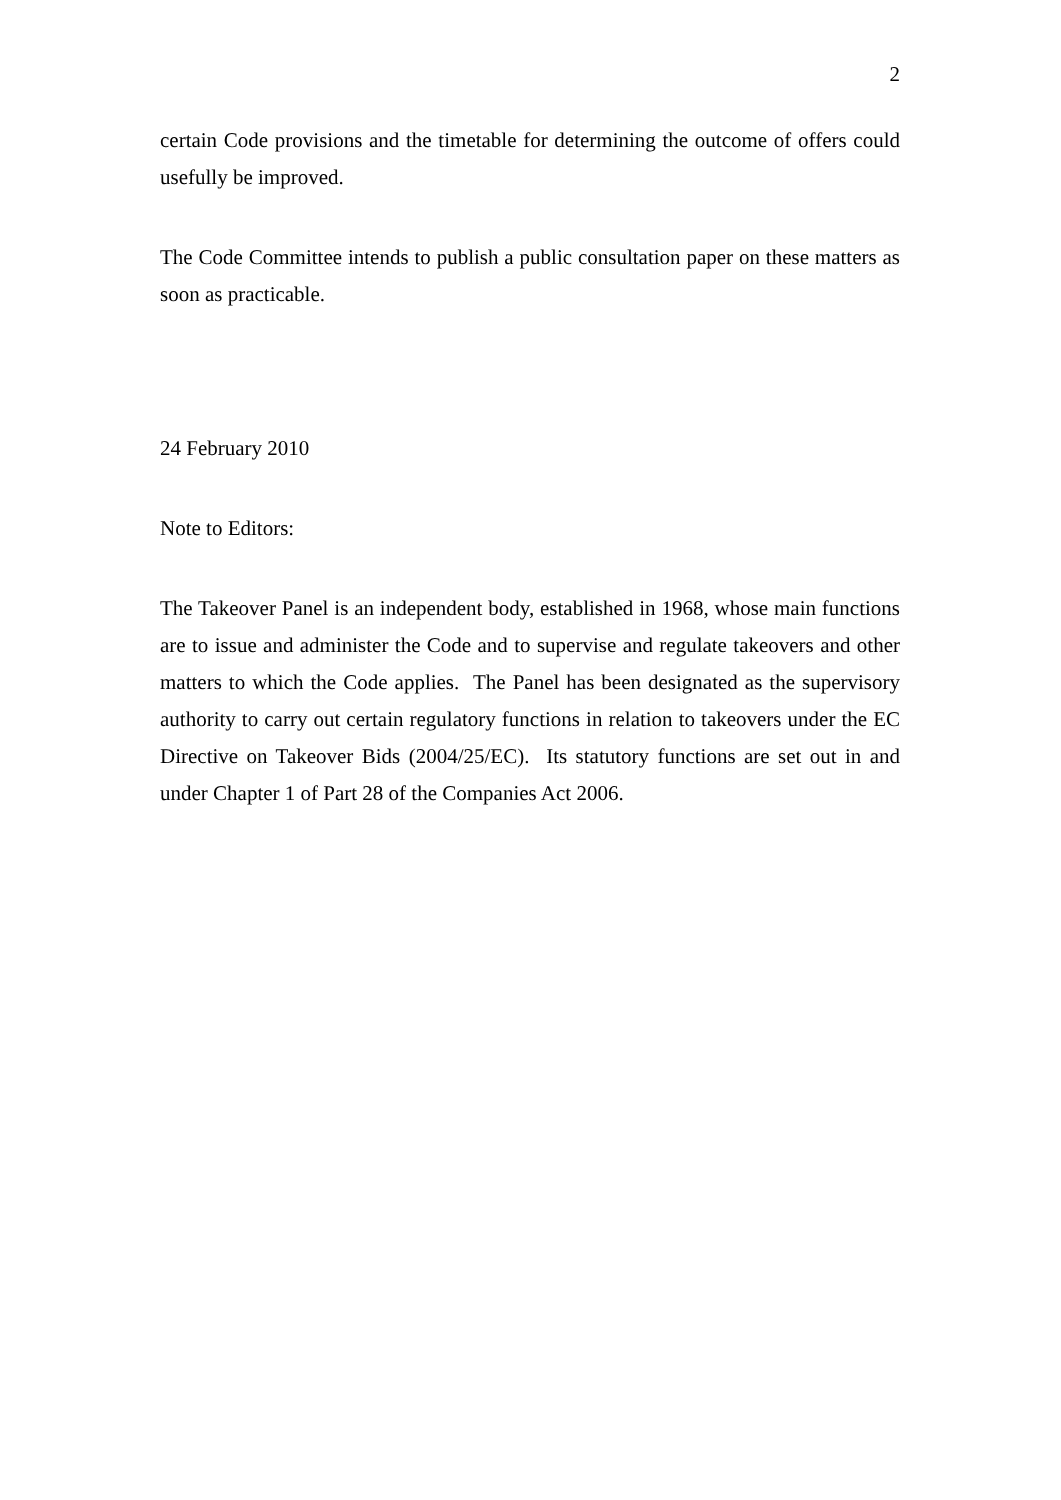2
certain Code provisions and the timetable for determining the outcome of offers could usefully be improved.
The Code Committee intends to publish a public consultation paper on these matters as soon as practicable.
24 February 2010
Note to Editors:
The Takeover Panel is an independent body, established in 1968, whose main functions are to issue and administer the Code and to supervise and regulate takeovers and other matters to which the Code applies. The Panel has been designated as the supervisory authority to carry out certain regulatory functions in relation to takeovers under the EC Directive on Takeover Bids (2004/25/EC). Its statutory functions are set out in and under Chapter 1 of Part 28 of the Companies Act 2006.